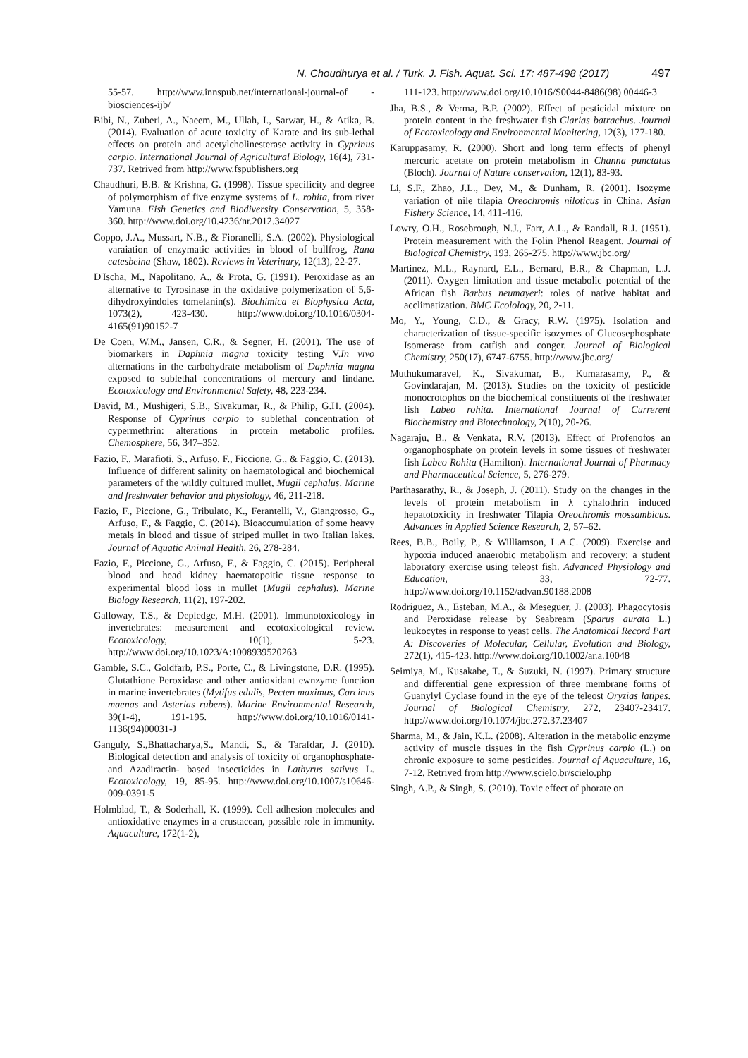N. Choudhurya et al. / Turk. J. Fish. Aquat. Sci. 17: 487-498 (2017) 497
55-57. http://www.innspub.net/international-journal-of -biosciences-ijb/
Bibi, N., Zuberi, A., Naeem, M., Ullah, I., Sarwar, H., & Atika, B. (2014). Evaluation of acute toxicity of Karate and its sub-lethal effects on protein and acetylcholinesterase activity in Cyprinus carpio. International Journal of Agricultural Biology, 16(4), 731-737. Retrived from http://www.fspublishers.org
Chaudhuri, B.B. & Krishna, G. (1998). Tissue specificity and degree of polymorphism of five enzyme systems of L. rohita, from river Yamuna. Fish Genetics and Biodiversity Conservation, 5, 358-360. http://www.doi.org/10.4236/nr.2012.34027
Coppo, J.A., Mussart, N.B., & Fioranelli, S.A. (2002). Physiological varaiation of enzymatic activities in blood of bullfrog, Rana catesbeina (Shaw, 1802). Reviews in Veterinary, 12(13), 22-27.
D'Ischa, M., Napolitano, A., & Prota, G. (1991). Peroxidase as an alternative to Tyrosinase in the oxidative polymerization of 5,6-dihydroxyindoles tomelanin(s). Biochimica et Biophysica Acta, 1073(2), 423-430. http://www.doi.org/10.1016/0304-4165(91)90152-7
De Coen, W.M., Jansen, C.R., & Segner, H. (2001). The use of biomarkers in Daphnia magna toxicity testing V.In vivo alternations in the carbohydrate metabolism of Daphnia magna exposed to sublethal concentrations of mercury and lindane. Ecotoxicology and Environmental Safety, 48, 223-234.
David, M., Mushigeri, S.B., Sivakumar, R., & Philip, G.H. (2004). Response of Cyprinus carpio to sublethal concentration of cypermethrin: alterations in protein metabolic profiles. Chemosphere, 56, 347–352.
Fazio, F., Marafioti, S., Arfuso, F., Ficcione, G., & Faggio, C. (2013). Influence of different salinity on haematological and biochemical parameters of the wildly cultured mullet, Mugil cephalus. Marine and freshwater behavior and physiology, 46, 211-218.
Fazio, F., Piccione, G., Tribulato, K., Ferantelli, V., Giangrosso, G., Arfuso, F., & Faggio, C. (2014). Bioaccumulation of some heavy metals in blood and tissue of striped mullet in two Italian lakes. Journal of Aquatic Animal Health, 26, 278-284.
Fazio, F., Piccione, G., Arfuso, F., & Faggio, C. (2015). Peripheral blood and head kidney haematopoitic tissue response to experimental blood loss in mullet (Mugil cephalus). Marine Biology Research, 11(2), 197-202.
Galloway, T.S., & Depledge, M.H. (2001). Immunotoxicology in invertebrates: measurement and ecotoxicological review. Ecotoxicology, 10(1), 5-23. http://www.doi.org/10.1023/A:1008939520263
Gamble, S.C., Goldfarb, P.S., Porte, C., & Livingstone, D.R. (1995). Glutathione Peroxidase and other antioxidant ewnzyme function in marine invertebrates (Mytifus edulis, Pecten maximus, Carcinus maenas and Asterias rubens). Marine Environmental Research, 39(1-4), 191-195. http://www.doi.org/10.1016/0141-1136(94)00031-J
Ganguly, S.,Bhattacharya,S., Mandi, S., & Tarafdar, J. (2010). Biological detection and analysis of toxicity of organophosphate- and Azadiractin- based insecticides in Lathyrus sativus L. Ecotoxicology, 19, 85-95. http://www.doi.org/10.1007/s10646-009-0391-5
Holmblad, T., & Soderhall, K. (1999). Cell adhesion molecules and antioxidative enzymes in a crustacean, possible role in immunity. Aquaculture, 172(1-2),
111-123. http://www.doi.org/10.1016/S0044-8486(98) 00446-3
Jha, B.S., & Verma, B.P. (2002). Effect of pesticidal mixture on protein content in the freshwater fish Clarias batrachus. Journal of Ecotoxicology and Environmental Monitering, 12(3), 177-180.
Karuppasamy, R. (2000). Short and long term effects of phenyl mercuric acetate on protein metabolism in Channa punctatus (Bloch). Journal of Nature conservation, 12(1), 83-93.
Li, S.F., Zhao, J.L., Dey, M., & Dunham, R. (2001). Isozyme variation of nile tilapia Oreochromis niloticus in China. Asian Fishery Science, 14, 411-416.
Lowry, O.H., Rosebrough, N.J., Farr, A.L., & Randall, R.J. (1951). Protein measurement with the Folin Phenol Reagent. Journal of Biological Chemistry, 193, 265-275. http://www.jbc.org/
Martinez, M.L., Raynard, E.L., Bernard, B.R., & Chapman, L.J. (2011). Oxygen limitation and tissue metabolic potential of the African fish Barbus neumayeri: roles of native habitat and acclimatization. BMC Ecolology, 20, 2-11.
Mo, Y., Young, C.D., & Gracy, R.W. (1975). Isolation and characterization of tissue-specific isozymes of Glucosephosphate Isomerase from catfish and conger. Journal of Biological Chemistry, 250(17), 6747-6755. http://www.jbc.org/
Muthukumaravel, K., Sivakumar, B., Kumarasamy, P., & Govindarajan, M. (2013). Studies on the toxicity of pesticide monocrotophos on the biochemical constituents of the freshwater fish Labeo rohita. International Journal of Currerent Biochemistry and Biotechnology, 2(10), 20-26.
Nagaraju, B., & Venkata, R.V. (2013). Effect of Profenofos an organophosphate on protein levels in some tissues of freshwater fish Labeo Rohita (Hamilton). International Journal of Pharmacy and Pharmaceutical Science, 5, 276-279.
Parthasarathy, R., & Joseph, J. (2011). Study on the changes in the levels of protein metabolism in λ cyhalothrin induced hepatotoxicity in freshwater Tilapia Oreochromis mossambicus. Advances in Applied Science Research, 2, 57–62.
Rees, B.B., Boily, P., & Williamson, L.A.C. (2009). Exercise and hypoxia induced anaerobic metabolism and recovery: a student laboratory exercise using teleost fish. Advanced Physiology and Education, 33, 72-77. http://www.doi.org/10.1152/advan.90188.2008
Rodriguez, A., Esteban, M.A., & Meseguer, J. (2003). Phagocytosis and Peroxidase release by Seabream (Sparus aurata L.) leukocytes in response to yeast cells. The Anatomical Record Part A: Discoveries of Molecular, Cellular, Evolution and Biology, 272(1), 415-423. http://www.doi.org/10.1002/ar.a.10048
Seimiya, M., Kusakabe, T., & Suzuki, N. (1997). Primary structure and differential gene expression of three membrane forms of Guanylyl Cyclase found in the eye of the teleost Oryzias latipes. Journal of Biological Chemistry, 272, 23407-23417. http://www.doi.org/10.1074/jbc.272.37.23407
Sharma, M., & Jain, K.L. (2008). Alteration in the metabolic enzyme activity of muscle tissues in the fish Cyprinus carpio (L.) on chronic exposure to some pesticides. Journal of Aquaculture, 16, 7-12. Retrived from http://www.scielo.br/scielo.php
Singh, A.P., & Singh, S. (2010). Toxic effect of phorate on